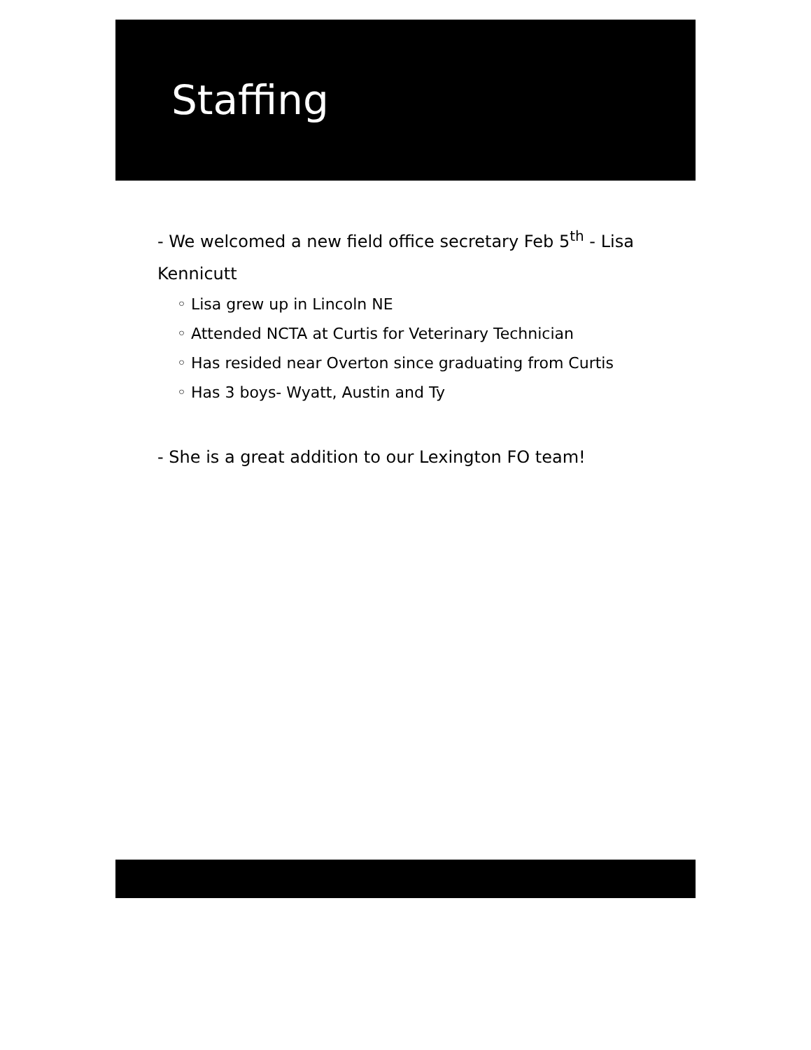Staffing
- We welcomed a new field office secretary Feb 5<sup>th</sup> - Lisa Kennicutt
◦ Lisa grew up in Lincoln NE
◦ Attended NCTA at Curtis for Veterinary Technician
◦ Has resided near Overton since graduating from Curtis
◦ Has 3 boys- Wyatt, Austin and Ty
- She is a great addition to our Lexington FO team!